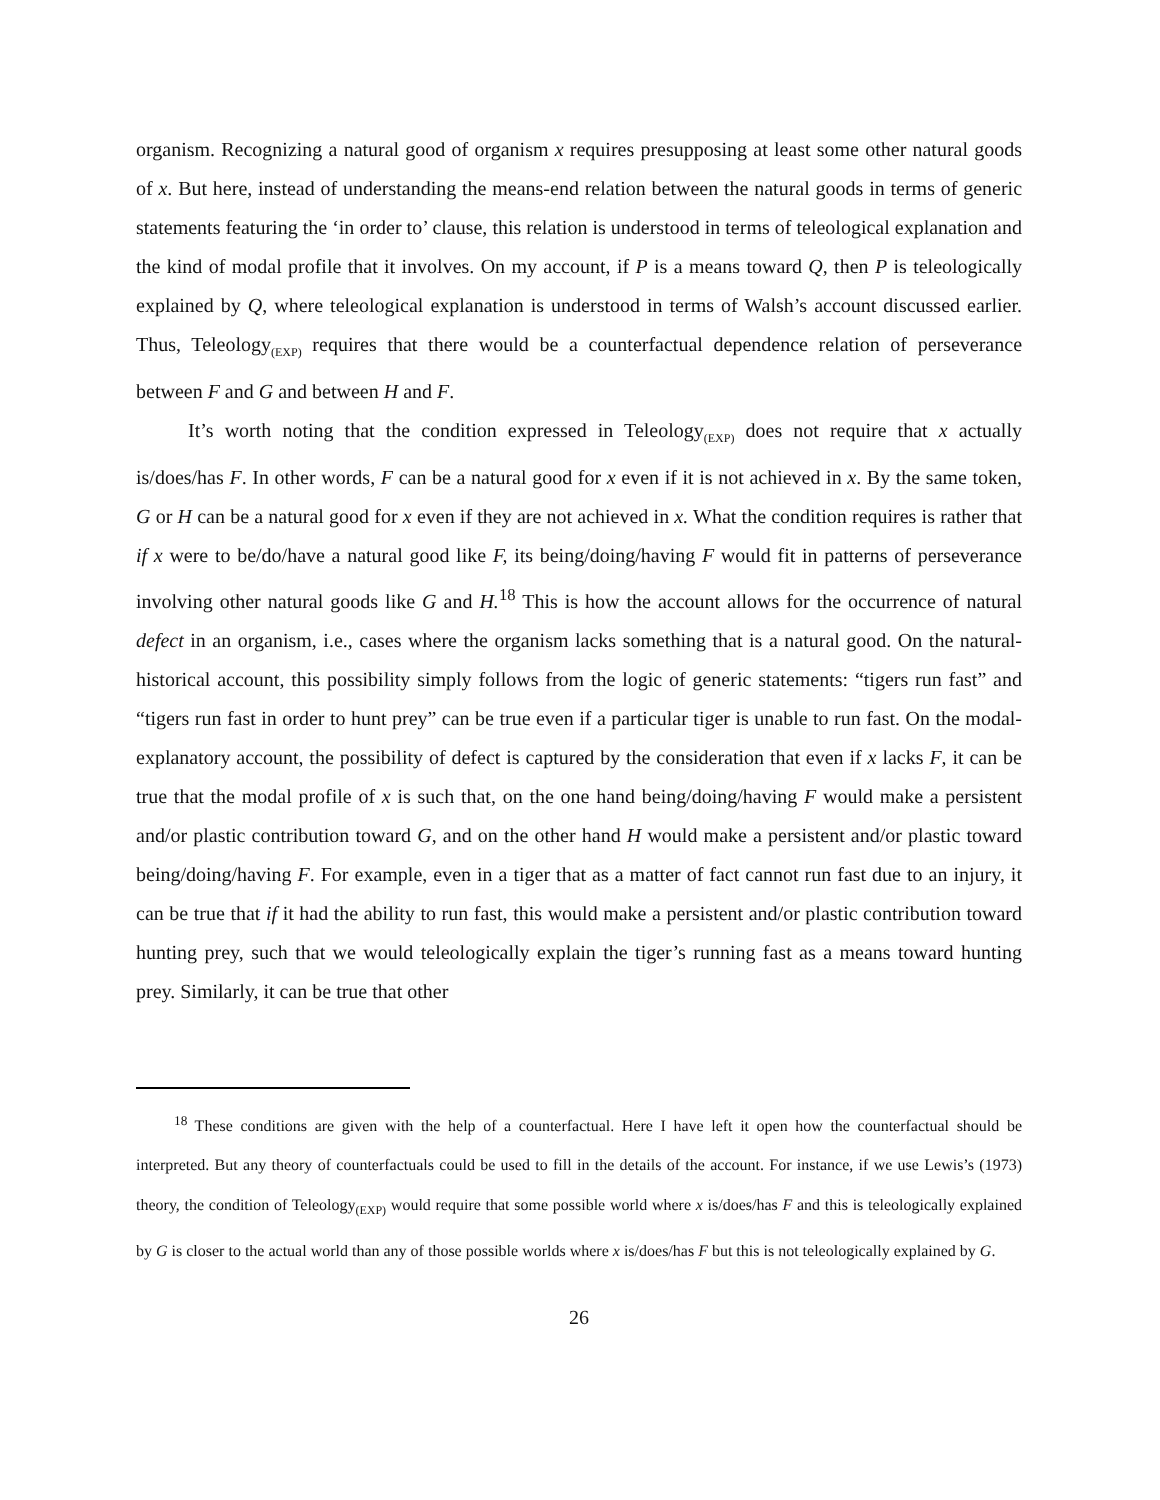organism. Recognizing a natural good of organism x requires presupposing at least some other natural goods of x. But here, instead of understanding the means-end relation between the natural goods in terms of generic statements featuring the ‘in order to’ clause, this relation is understood in terms of teleological explanation and the kind of modal profile that it involves. On my account, if P is a means toward Q, then P is teleologically explained by Q, where teleological explanation is understood in terms of Walsh’s account discussed earlier. Thus, Teleology<sub>(EXP)</sub> requires that there would be a counterfactual dependence relation of perseverance between F and G and between H and F.
It’s worth noting that the condition expressed in Teleology<sub>(EXP)</sub> does not require that x actually is/does/has F. In other words, F can be a natural good for x even if it is not achieved in x. By the same token, G or H can be a natural good for x even if they are not achieved in x. What the condition requires is rather that if x were to be/do/have a natural good like F, its being/doing/having F would fit in patterns of perseverance involving other natural goods like G and H.<sup>18</sup> This is how the account allows for the occurrence of natural defect in an organism, i.e., cases where the organism lacks something that is a natural good. On the natural-historical account, this possibility simply follows from the logic of generic statements: “tigers run fast” and “tigers run fast in order to hunt prey” can be true even if a particular tiger is unable to run fast. On the modal-explanatory account, the possibility of defect is captured by the consideration that even if x lacks F, it can be true that the modal profile of x is such that, on the one hand being/doing/having F would make a persistent and/or plastic contribution toward G, and on the other hand H would make a persistent and/or plastic toward being/doing/having F. For example, even in a tiger that as a matter of fact cannot run fast due to an injury, it can be true that if it had the ability to run fast, this would make a persistent and/or plastic contribution toward hunting prey, such that we would teleologically explain the tiger’s running fast as a means toward hunting prey. Similarly, it can be true that other
<sup>18</sup> These conditions are given with the help of a counterfactual. Here I have left it open how the counterfactual should be interpreted. But any theory of counterfactuals could be used to fill in the details of the account. For instance, if we use Lewis’s (1973) theory, the condition of Teleology<sub>(EXP)</sub> would require that some possible world where x is/does/has F and this is teleologically explained by G is closer to the actual world than any of those possible worlds where x is/does/has F but this is not teleologically explained by G.
26